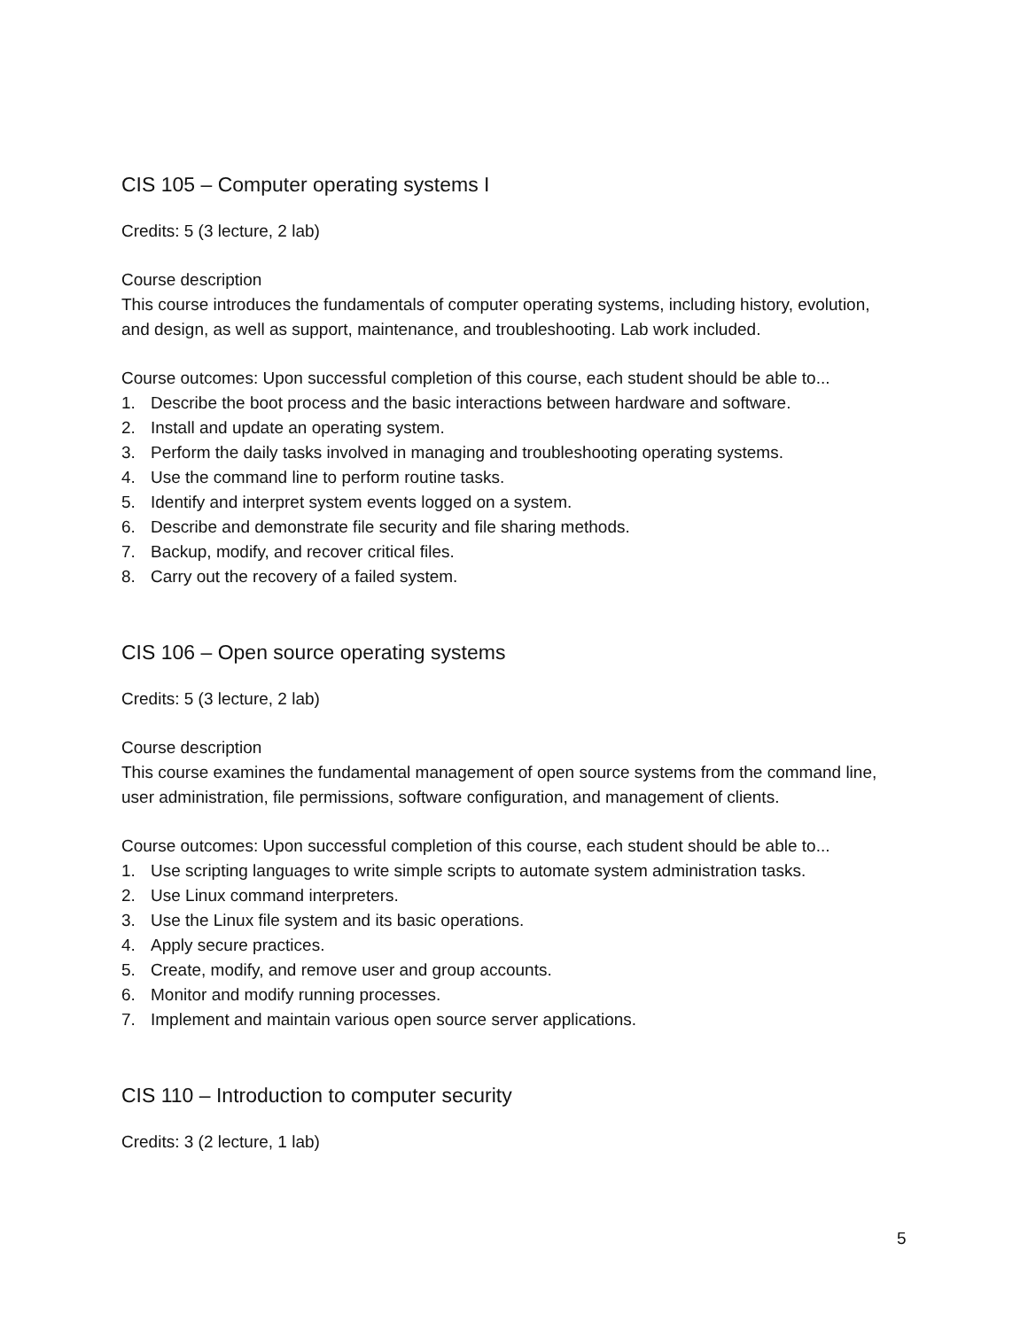CIS 105 – Computer operating systems I
Credits: 5 (3 lecture, 2 lab)
Course description
This course introduces the fundamentals of computer operating systems, including history, evolution, and design, as well as support, maintenance, and troubleshooting. Lab work included.
Course outcomes: Upon successful completion of this course, each student should be able to...
1. Describe the boot process and the basic interactions between hardware and software.
2. Install and update an operating system.
3. Perform the daily tasks involved in managing and troubleshooting operating systems.
4. Use the command line to perform routine tasks.
5. Identify and interpret system events logged on a system.
6. Describe and demonstrate file security and file sharing methods.
7. Backup, modify, and recover critical files.
8. Carry out the recovery of a failed system.
CIS 106 – Open source operating systems
Credits: 5 (3 lecture, 2 lab)
Course description
This course examines the fundamental management of open source systems from the command line, user administration, file permissions, software configuration, and management of clients.
Course outcomes: Upon successful completion of this course, each student should be able to...
1. Use scripting languages to write simple scripts to automate system administration tasks.
2. Use Linux command interpreters.
3. Use the Linux file system and its basic operations.
4. Apply secure practices.
5. Create, modify, and remove user and group accounts.
6. Monitor and modify running processes.
7. Implement and maintain various open source server applications.
CIS 110 – Introduction to computer security
Credits: 3 (2 lecture, 1 lab)
5